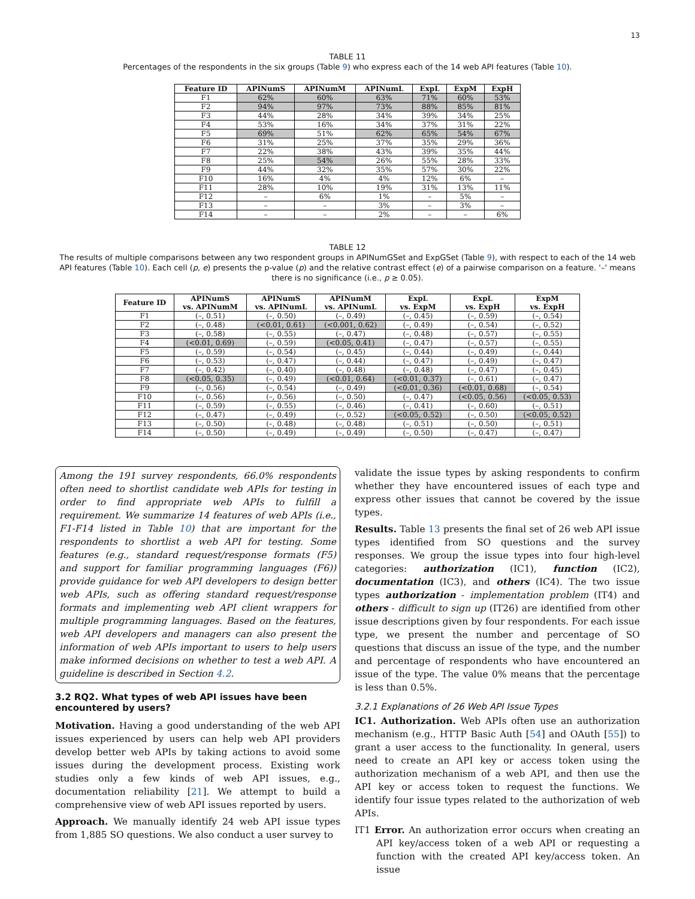13
TABLE 11
Percentages of the respondents in the six groups (Table 9) who express each of the 14 web API features (Table 10).
| Feature ID | APINumS | APINumM | APINumL | ExpL | ExpM | ExpH |
| --- | --- | --- | --- | --- | --- | --- |
| F1 | 62% | 60% | 63% | 71% | 60% | 53% |
| F2 | 94% | 97% | 73% | 88% | 85% | 81% |
| F3 | 44% | 28% | 34% | 39% | 34% | 25% |
| F4 | 53% | 16% | 34% | 37% | 31% | 22% |
| F5 | 69% | 51% | 62% | 65% | 54% | 67% |
| F6 | 31% | 25% | 37% | 35% | 29% | 36% |
| F7 | 22% | 38% | 43% | 39% | 35% | 44% |
| F8 | 25% | 54% | 26% | 55% | 28% | 33% |
| F9 | 44% | 32% | 35% | 57% | 30% | 22% |
| F10 | 16% | 4% | 4% | 12% | 6% | – |
| F11 | 28% | 10% | 19% | 31% | 13% | 11% |
| F12 | – | 6% | 1% | – | 5% | – |
| F13 | – | – | 3% | – | 3% | – |
| F14 | – | – | 2% | – | – | 6% |
TABLE 12
The results of multiple comparisons between any two respondent groups in APINumGSet and ExpGSet (Table 9), with respect to each of the 14 web API features (Table 10). Each cell (p, e) presents the p-value (p) and the relative contrast effect (e) of a pairwise comparison on a feature. '–' means there is no significance (i.e., p ≥ 0.05).
| Feature ID | APINumS vs. APINumM | APINumS vs. APINumL | APINumM vs. APINumL | ExpL vs. ExpM | ExpL vs. ExpH | ExpM vs. ExpH |
| --- | --- | --- | --- | --- | --- | --- |
| F1 | (–, 0.51) | (–, 0.50) | (–, 0.49) | (–, 0.45) | (–, 0.59) | (–, 0.54) |
| F2 | (–, 0.48) | (<0.01, 0.61) | (<0.001, 0.62) | (–, 0.49) | (–, 0.54) | (–, 0.52) |
| F3 | (–, 0.58) | (–, 0.55) | (–, 0.47) | (–, 0.48) | (–, 0.57) | (–, 0.55) |
| F4 | (<0.01, 0.69) | (–, 0.59) | (<0.05, 0.41) | (–, 0.47) | (–, 0.57) | (–, 0.55) |
| F5 | (–, 0.59) | (–, 0.54) | (–, 0.45) | (–, 0.44) | (–, 0.49) | (–, 0.44) |
| F6 | (–, 0.53) | (–, 0.47) | (–, 0.44) | (–, 0.47) | (–, 0.49) | (–, 0.47) |
| F7 | (–, 0.42) | (–, 0.40) | (–, 0.48) | (–, 0.48) | (–, 0.47) | (–, 0.45) |
| F8 | (<0.05, 0.35) | (–, 0.49) | (<0.01, 0.64) | (<0.01, 0.37) | (–, 0.61) | (–, 0.47) |
| F9 | (–, 0.56) | (–, 0.54) | (–, 0.49) | (<0.01, 0.36) | (<0.01, 0.68) | (–, 0.54) |
| F10 | (–, 0.56) | (–, 0.56) | (–, 0.50) | (–, 0.47) | (<0.05, 0.56) | (<0.05, 0.53) |
| F11 | (–, 0.59) | (–, 0.55) | (–, 0.46) | (–, 0.41) | (–, 0.60) | (–, 0.51) |
| F12 | (–, 0.47) | (–, 0.49) | (–, 0.52) | (<0.05, 0.52) | (–, 0.50) | (<0.05, 0.52) |
| F13 | (–, 0.50) | (–, 0.48) | (–, 0.48) | (–, 0.51) | (–, 0.50) | (–, 0.51) |
| F14 | (–, 0.50) | (–, 0.49) | (–, 0.49) | (–, 0.50) | (–, 0.47) | (–, 0.47) |
Among the 191 survey respondents, 66.0% respondents often need to shortlist candidate web APIs for testing in order to find appropriate web APIs to fulfill a requirement. We summarize 14 features of web APIs (i.e., F1-F14 listed in Table 10) that are important for the respondents to shortlist a web API for testing. Some features (e.g., standard request/response formats (F5) and support for familiar programming languages (F6)) provide guidance for web API developers to design better web APIs, such as offering standard request/response formats and implementing web API client wrappers for multiple programming languages. Based on the features, web API developers and managers can also present the information of web APIs important to users to help users make informed decisions on whether to test a web API. A guideline is described in Section 4.2.
3.2 RQ2. What types of web API issues have been encountered by users?
Motivation. Having a good understanding of the web API issues experienced by users can help web API providers develop better web APIs by taking actions to avoid some issues during the development process. Existing work studies only a few kinds of web API issues, e.g., documentation reliability [21]. We attempt to build a comprehensive view of web API issues reported by users.
Approach. We manually identify 24 web API issue types from 1,885 SO questions. We also conduct a user survey to
validate the issue types by asking respondents to confirm whether they have encountered issues of each type and express other issues that cannot be covered by the issue types.
Results. Table 13 presents the final set of 26 web API issue types identified from SO questions and the survey responses. We group the issue types into four high-level categories: authorization (IC1), function (IC2), documentation (IC3), and others (IC4). The two issue types authorization - implementation problem (IT4) and others - difficult to sign up (IT26) are identified from other issue descriptions given by four respondents. For each issue type, we present the number and percentage of SO questions that discuss an issue of the type, and the number and percentage of respondents who have encountered an issue of the type. The value 0% means that the percentage is less than 0.5%.
3.2.1 Explanations of 26 Web API Issue Types
IC1. Authorization. Web APIs often use an authorization mechanism (e.g., HTTP Basic Auth [54] and OAuth [55]) to grant a user access to the functionality. In general, users need to create an API key or access token using the authorization mechanism of a web API, and then use the API key or access token to request the functions. We identify four issue types related to the authorization of web APIs.
IT1 Error. An authorization error occurs when creating an API key/access token of a web API or requesting a function with the created API key/access token. An issue